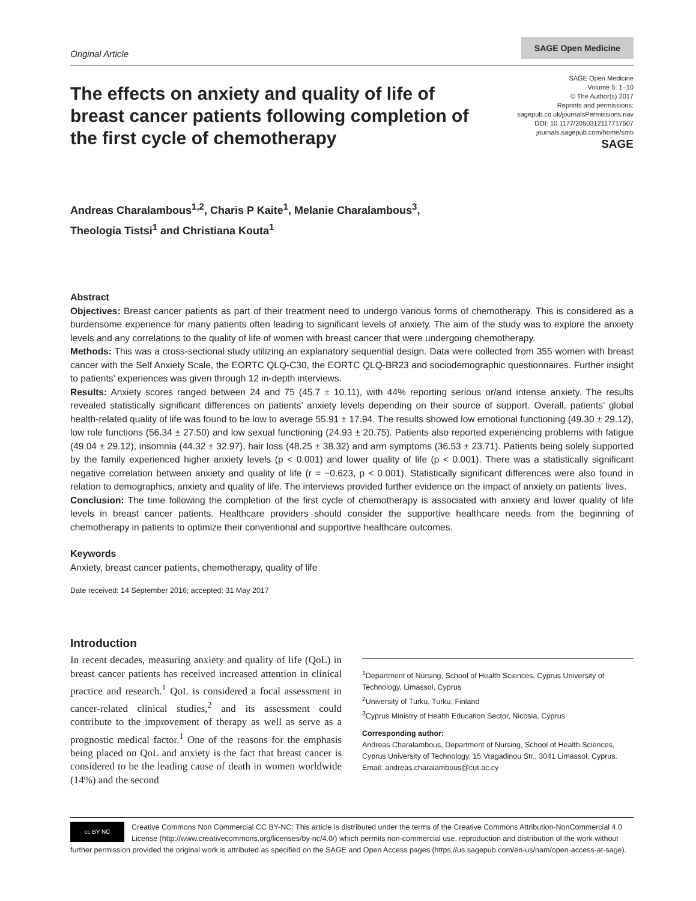Original Article
SAGE Open Medicine
The effects on anxiety and quality of life of breast cancer patients following completion of the first cycle of chemotherapy
SAGE Open Medicine
Volume 5: 1–10
© The Author(s) 2017
Reprints and permissions:
sagepub.co.uk/journalsPermissions.nav
DOI: 10.1177/2050312117717507
journals.sagepub.com/home/smo
SAGE
Andreas Charalambous<sup>1,2</sup>, Charis P Kaite<sup>1</sup>, Melanie Charalambous<sup>3</sup>,
Theologia Tistsi<sup>1</sup> and Christiana Kouta<sup>1</sup>
Abstract
Objectives: Breast cancer patients as part of their treatment need to undergo various forms of chemotherapy. This is considered as a burdensome experience for many patients often leading to significant levels of anxiety. The aim of the study was to explore the anxiety levels and any correlations to the quality of life of women with breast cancer that were undergoing chemotherapy.
Methods: This was a cross-sectional study utilizing an explanatory sequential design. Data were collected from 355 women with breast cancer with the Self Anxiety Scale, the EORTC QLQ-C30, the EORTC QLQ-BR23 and sociodemographic questionnaires. Further insight to patients’ experiences was given through 12 in-depth interviews.
Results: Anxiety scores ranged between 24 and 75 (45.7 ± 10.11), with 44% reporting serious or/and intense anxiety. The results revealed statistically significant differences on patients’ anxiety levels depending on their source of support. Overall, patients’ global health-related quality of life was found to be low to average 55.91 ± 17.94. The results showed low emotional functioning (49.30 ± 29.12), low role functions (56.34 ± 27.50) and low sexual functioning (24.93 ± 20.75). Patients also reported experiencing problems with fatigue (49.04 ± 29.12), insomnia (44.32 ± 32.97), hair loss (48.25 ± 38.32) and arm symptoms (36.53 ± 23.71). Patients being solely supported by the family experienced higher anxiety levels (p < 0.001) and lower quality of life (p < 0.001). There was a statistically significant negative correlation between anxiety and quality of life (r = −0.623, p < 0.001). Statistically significant differences were also found in relation to demographics, anxiety and quality of life. The interviews provided further evidence on the impact of anxiety on patients’ lives.
Conclusion: The time following the completion of the first cycle of chemotherapy is associated with anxiety and lower quality of life levels in breast cancer patients. Healthcare providers should consider the supportive healthcare needs from the beginning of chemotherapy in patients to optimize their conventional and supportive healthcare outcomes.
Keywords
Anxiety, breast cancer patients, chemotherapy, quality of life
Date received: 14 September 2016; accepted: 31 May 2017
Introduction
In recent decades, measuring anxiety and quality of life (QoL) in breast cancer patients has received increased attention in clinical practice and research.<sup>1</sup> QoL is considered a focal assessment in cancer-related clinical studies,<sup>2</sup> and its assessment could contribute to the improvement of therapy as well as serve as a prognostic medical factor.<sup>1</sup> One of the reasons for the emphasis being placed on QoL and anxiety is the fact that breast cancer is considered to be the leading cause of death in women worldwide (14%) and the second
<sup>1</sup> Department of Nursing, School of Health Sciences, Cyprus University of Technology, Limassol, Cyprus
<sup>2</sup> University of Turku, Turku, Finland
<sup>3</sup> Cyprus Ministry of Health Education Sector, Nicosia, Cyprus
Corresponding author:
Andreas Charalambous, Department of Nursing, School of Health Sciences, Cyprus University of Technology, 15 Vragadinou Str., 3041 Limassol, Cyprus.
Email: andreas.charalambous@cut.ac.cy
cc BY NC Creative Commons Non Commercial CC BY-NC: This article is distributed under the terms of the Creative Commons Attribution-NonCommercial 4.0 License (http://www.creativecommons.org/licenses/by-nc/4.0/) which permits non-commercial use, reproduction and distribution of the work without further permission provided the original work is attributed as specified on the SAGE and Open Access pages (https://us.sagepub.com/en-us/nam/open-access-at-sage).